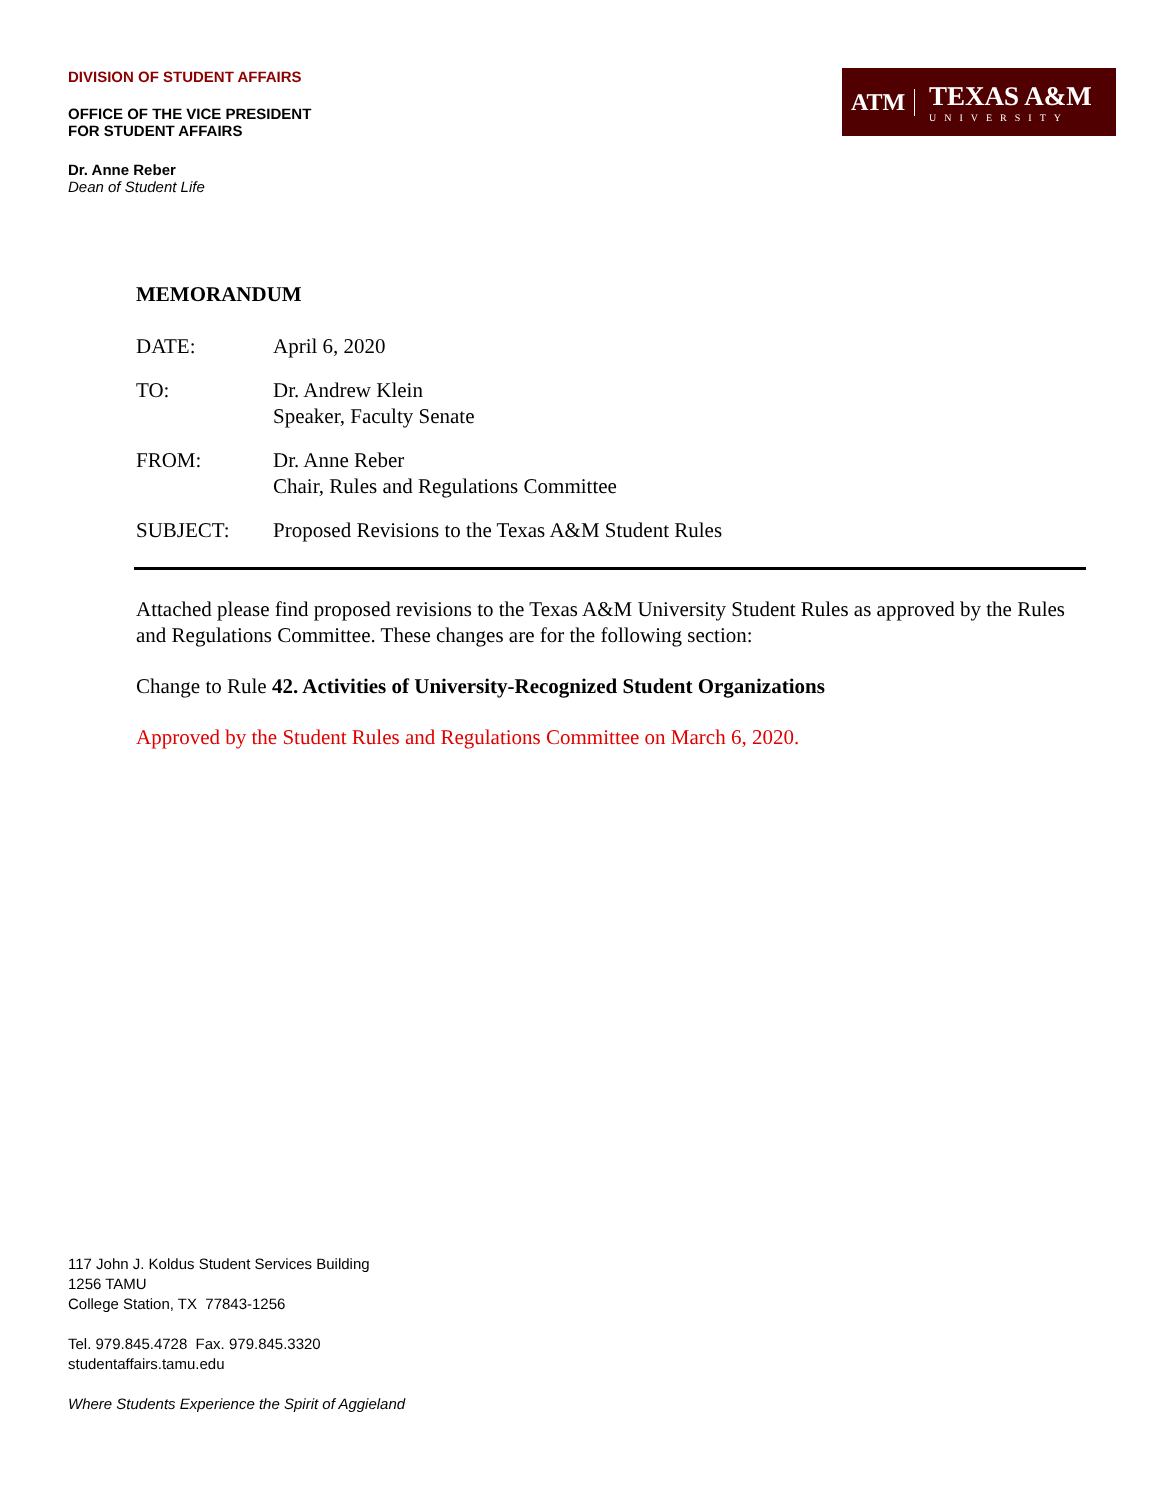DIVISION OF STUDENT AFFAIRS
OFFICE OF THE VICE PRESIDENT
FOR STUDENT AFFAIRS
Dr. Anne Reber
Dean of Student Life
ATM
TEXAS A&M
UNIVERSITY
MEMORANDUM
| DATE: | April 6, 2020 |
| TO: | Dr. Andrew Klein Speaker, Faculty Senate |
| FROM: | Dr. Anne Reber Chair, Rules and Regulations Committee |
| SUBJECT: | Proposed Revisions to the Texas A&M Student Rules |
Attached please find proposed revisions to the Texas A&M University Student Rules as approved by the Rules and Regulations Committee. These changes are for the following section:
Change to Rule 42. Activities of University-Recognized Student Organizations
Approved by the Student Rules and Regulations Committee on March 6, 2020.
117 John J. Koldus Student Services Building
1256 TAMU
College Station, TX 77843-1256
Tel. 979.845.4728 Fax. 979.845.3320
studentaffairs.tamu.edu
Where Students Experience the Spirit of Aggieland